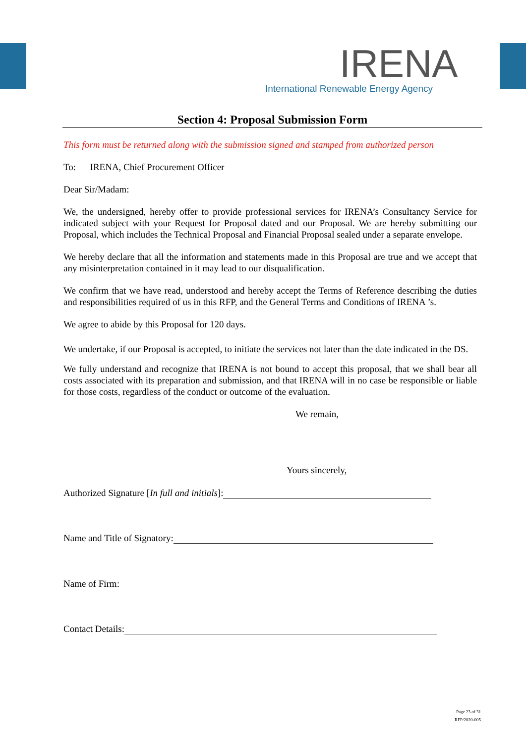IRENA
International Renewable Energy Agency
Section 4: Proposal Submission Form
This form must be returned along with the submission signed and stamped from authorized person
To: IRENA, Chief Procurement Officer
Dear Sir/Madam:
We, the undersigned, hereby offer to provide professional services for IRENA’s Consultancy Service for indicated subject with your Request for Proposal dated and our Proposal. We are hereby submitting our Proposal, which includes the Technical Proposal and Financial Proposal sealed under a separate envelope.
We hereby declare that all the information and statements made in this Proposal are true and we accept that any misinterpretation contained in it may lead to our disqualification.
We confirm that we have read, understood and hereby accept the Terms of Reference describing the duties and responsibilities required of us in this RFP, and the General Terms and Conditions of IRENA ’s.
We agree to abide by this Proposal for 120 days.
We undertake, if our Proposal is accepted, to initiate the services not later than the date indicated in the DS.
We fully understand and recognize that IRENA is not bound to accept this proposal, that we shall bear all costs associated with its preparation and submission, and that IRENA will in no case be responsible or liable for those costs, regardless of the conduct or outcome of the evaluation.
We remain,
Yours sincerely,
Authorized Signature [In full and initials]:
Name and Title of Signatory:
Name of Firm:
Contact Details:
Page 23 of 31
RFP/2020-005